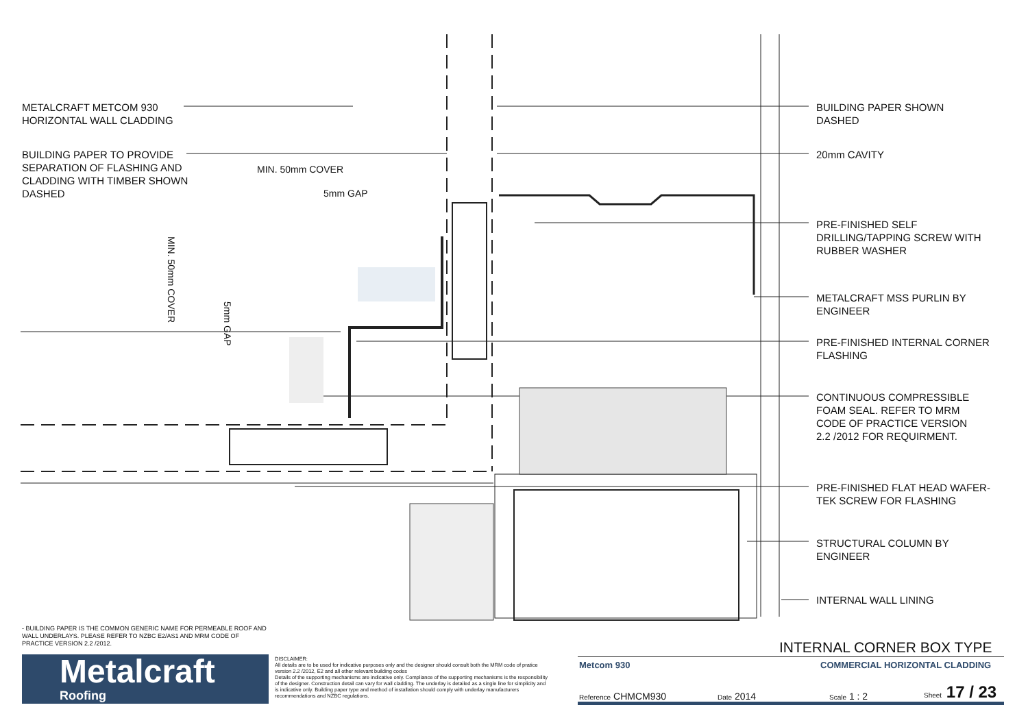METALCRAFT METCOM 930
HORIZONTAL WALL CLADDING
BUILDING PAPER TO PROVIDE
SEPARATION OF FLASHING AND
CLADDING WITH TIMBER SHOWN
DASHED
MIN. 50mm COVER
5mm GAP
MIN. 50mm COVER
5mm GAP
BUILDING PAPER SHOWN
DASHED
20mm CAVITY
PRE-FINISHED SELF
DRILLING/TAPPING SCREW WITH
RUBBER WASHER
METALCRAFT MSS PURLIN BY
ENGINEER
PRE-FINISHED INTERNAL CORNER
FLASHING
CONTINUOUS COMPRESSIBLE
FOAM SEAL. REFER TO MRM
CODE OF PRACTICE VERSION
2.2 /2012 FOR REQUIRMENT.
PRE-FINISHED FLAT HEAD WAFER-
TEK SCREW FOR FLASHING
STRUCTURAL COLUMN BY
ENGINEER
INTERNAL WALL LINING
- BUILDING PAPER IS THE COMMON GENERIC NAME FOR PERMEABLE ROOF AND WALL UNDERLAYS. PLEASE REFER TO NZBC E2/AS1 AND MRM CODE OF PRACTICE VERSION 2.2 /2012.
Metalcraft
Roofing
DISCLAIMER:
All details are to be used for indicative purposes only and the designer should consult both the MRM code of pratice version 2.2 /2012, E2 and all other relevant building codes
Details of the supporting mechanisms are indicative only. Compliance of the supporting mechanisms is the responsibility of the designer. Construction detail can vary for wall cladding. The underlay is detailed as a single line for simplicity and is indicative only. Building paper type and method of installation should comply with underlay manufacturers recommendations and NZBC regulations.
INTERNAL CORNER BOX TYPE
Metcom 930 COMMERCIAL HORIZONTAL CLADDING
Reference CHMCM930 Date 2014 Scale 1 : 2 Sheet 17 / 23